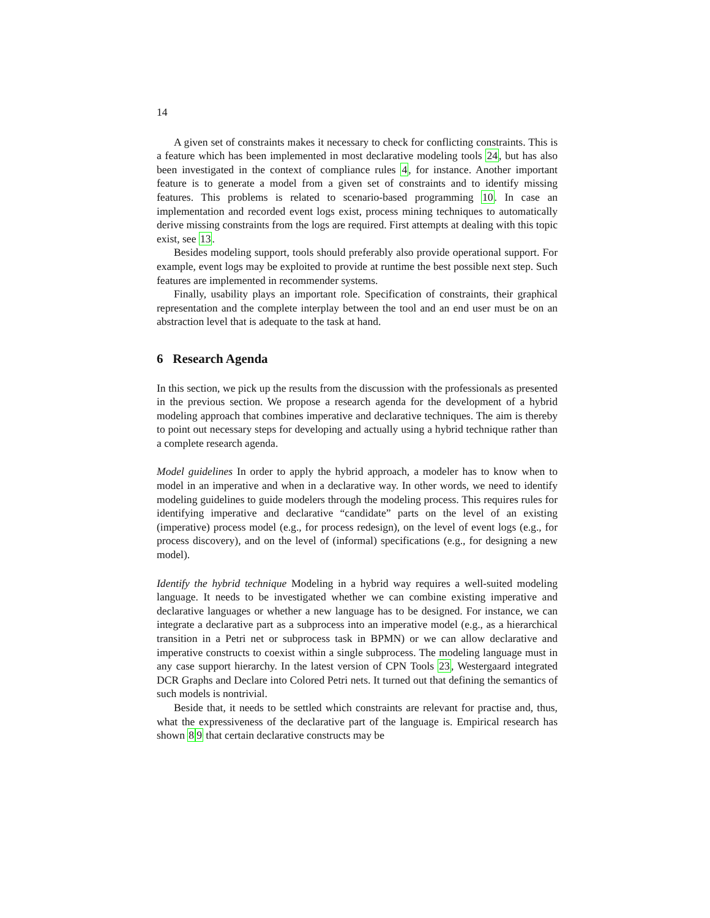14
A given set of constraints makes it necessary to check for conflicting constraints. This is a feature which has been implemented in most declarative modeling tools 24, but has also been investigated in the context of compliance rules 4, for instance. Another important feature is to generate a model from a given set of constraints and to identify missing features. This problems is related to scenario-based programming 10. In case an implementation and recorded event logs exist, process mining techniques to automatically derive missing constraints from the logs are required. First attempts at dealing with this topic exist, see 13.
Besides modeling support, tools should preferably also provide operational support. For example, event logs may be exploited to provide at runtime the best possible next step. Such features are implemented in recommender systems.
Finally, usability plays an important role. Specification of constraints, their graphical representation and the complete interplay between the tool and an end user must be on an abstraction level that is adequate to the task at hand.
6 Research Agenda
In this section, we pick up the results from the discussion with the professionals as presented in the previous section. We propose a research agenda for the development of a hybrid modeling approach that combines imperative and declarative techniques. The aim is thereby to point out necessary steps for developing and actually using a hybrid technique rather than a complete research agenda.
Model guidelines In order to apply the hybrid approach, a modeler has to know when to model in an imperative and when in a declarative way. In other words, we need to identify modeling guidelines to guide modelers through the modeling process. This requires rules for identifying imperative and declarative “candidate” parts on the level of an existing (imperative) process model (e.g., for process redesign), on the level of event logs (e.g., for process discovery), and on the level of (informal) specifications (e.g., for designing a new model).
Identify the hybrid technique Modeling in a hybrid way requires a well-suited modeling language. It needs to be investigated whether we can combine existing imperative and declarative languages or whether a new language has to be designed. For instance, we can integrate a declarative part as a subprocess into an imperative model (e.g., as a hierarchical transition in a Petri net or subprocess task in BPMN) or we can allow declarative and imperative constructs to coexist within a single subprocess. The modeling language must in any case support hierarchy. In the latest version of CPN Tools 23, Westergaard integrated DCR Graphs and Declare into Colored Petri nets. It turned out that defining the semantics of such models is nontrivial.
Beside that, it needs to be settled which constraints are relevant for practise and, thus, what the expressiveness of the declarative part of the language is. Empirical research has shown 89 that certain declarative constructs may be